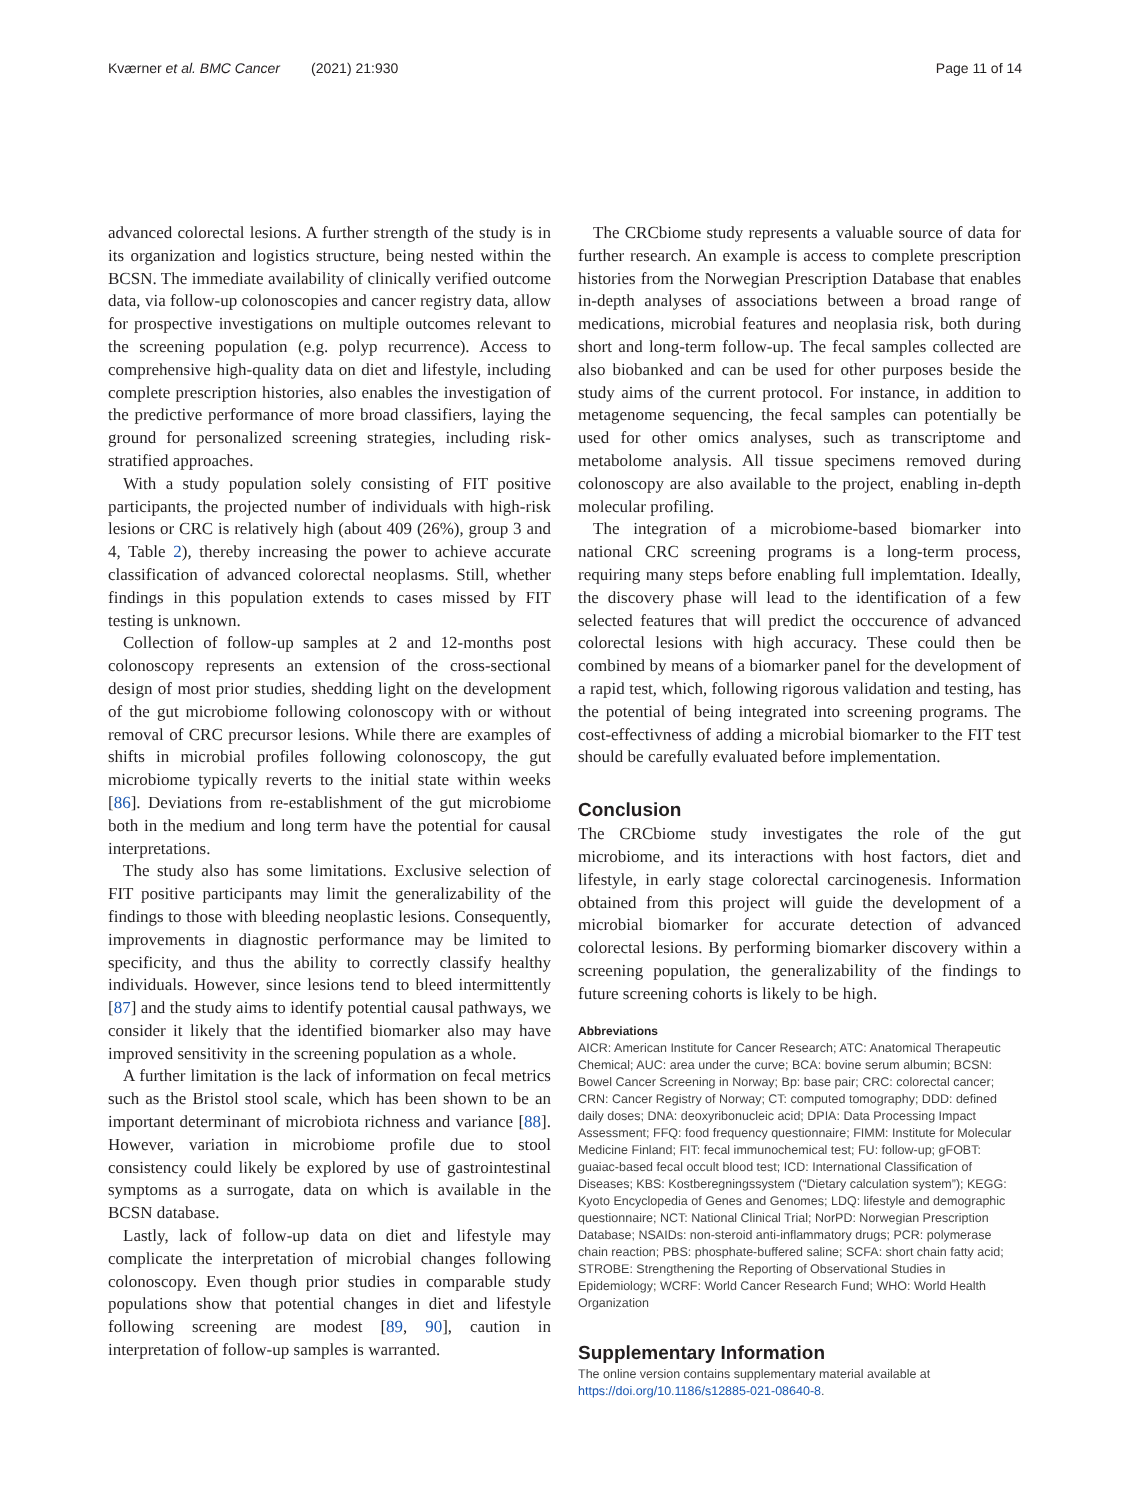Kværner et al. BMC Cancer (2021) 21:930 Page 11 of 14
advanced colorectal lesions. A further strength of the study is in its organization and logistics structure, being nested within the BCSN. The immediate availability of clinically verified outcome data, via follow-up colonoscopies and cancer registry data, allow for prospective investigations on multiple outcomes relevant to the screening population (e.g. polyp recurrence). Access to comprehensive high-quality data on diet and lifestyle, including complete prescription histories, also enables the investigation of the predictive performance of more broad classifiers, laying the ground for personalized screening strategies, including risk-stratified approaches.
With a study population solely consisting of FIT positive participants, the projected number of individuals with high-risk lesions or CRC is relatively high (about 409 (26%), group 3 and 4, Table 2), thereby increasing the power to achieve accurate classification of advanced colorectal neoplasms. Still, whether findings in this population extends to cases missed by FIT testing is unknown.
Collection of follow-up samples at 2 and 12-months post colonoscopy represents an extension of the cross-sectional design of most prior studies, shedding light on the development of the gut microbiome following colonoscopy with or without removal of CRC precursor lesions. While there are examples of shifts in microbial profiles following colonoscopy, the gut microbiome typically reverts to the initial state within weeks [86]. Deviations from re-establishment of the gut microbiome both in the medium and long term have the potential for causal interpretations.
The study also has some limitations. Exclusive selection of FIT positive participants may limit the generalizability of the findings to those with bleeding neoplastic lesions. Consequently, improvements in diagnostic performance may be limited to specificity, and thus the ability to correctly classify healthy individuals. However, since lesions tend to bleed intermittently [87] and the study aims to identify potential causal pathways, we consider it likely that the identified biomarker also may have improved sensitivity in the screening population as a whole.
A further limitation is the lack of information on fecal metrics such as the Bristol stool scale, which has been shown to be an important determinant of microbiota richness and variance [88]. However, variation in microbiome profile due to stool consistency could likely be explored by use of gastrointestinal symptoms as a surrogate, data on which is available in the BCSN database.
Lastly, lack of follow-up data on diet and lifestyle may complicate the interpretation of microbial changes following colonoscopy. Even though prior studies in comparable study populations show that potential changes in diet and lifestyle following screening are modest [89, 90], caution in interpretation of follow-up samples is warranted.
The CRCbiome study represents a valuable source of data for further research. An example is access to complete prescription histories from the Norwegian Prescription Database that enables in-depth analyses of associations between a broad range of medications, microbial features and neoplasia risk, both during short and long-term follow-up. The fecal samples collected are also biobanked and can be used for other purposes beside the study aims of the current protocol. For instance, in addition to metagenome sequencing, the fecal samples can potentially be used for other omics analyses, such as transcriptome and metabolome analysis. All tissue specimens removed during colonoscopy are also available to the project, enabling in-depth molecular profiling.
The integration of a microbiome-based biomarker into national CRC screening programs is a long-term process, requiring many steps before enabling full implemtation. Ideally, the discovery phase will lead to the identification of a few selected features that will predict the occcurence of advanced colorectal lesions with high accuracy. These could then be combined by means of a biomarker panel for the development of a rapid test, which, following rigorous validation and testing, has the potential of being integrated into screening programs. The cost-effectivness of adding a microbial biomarker to the FIT test should be carefully evaluated before implementation.
Conclusion
The CRCbiome study investigates the role of the gut microbiome, and its interactions with host factors, diet and lifestyle, in early stage colorectal carcinogenesis. Information obtained from this project will guide the development of a microbial biomarker for accurate detection of advanced colorectal lesions. By performing biomarker discovery within a screening population, the generalizability of the findings to future screening cohorts is likely to be high.
Abbreviations
AICR: American Institute for Cancer Research; ATC: Anatomical Therapeutic Chemical; AUC: area under the curve; BCA: bovine serum albumin; BCSN: Bowel Cancer Screening in Norway; Bp: base pair; CRC: colorectal cancer; CRN: Cancer Registry of Norway; CT: computed tomography; DDD: defined daily doses; DNA: deoxyribonucleic acid; DPIA: Data Processing Impact Assessment; FFQ: food frequency questionnaire; FIMM: Institute for Molecular Medicine Finland; FIT: fecal immunochemical test; FU: follow-up; gFOBT: guaiac-based fecal occult blood test; ICD: International Classification of Diseases; KBS: Kostberegningssystem (“Dietary calculation system”); KEGG: Kyoto Encyclopedia of Genes and Genomes; LDQ: lifestyle and demographic questionnaire; NCT: National Clinical Trial; NorPD: Norwegian Prescription Database; NSAIDs: non-steroid anti-inflammatory drugs; PCR: polymerase chain reaction; PBS: phosphate-buffered saline; SCFA: short chain fatty acid; STROBE: Strengthening the Reporting of Observational Studies in Epidemiology; WCRF: World Cancer Research Fund; WHO: World Health Organization
Supplementary Information
The online version contains supplementary material available at https://doi.org/10.1186/s12885-021-08640-8.